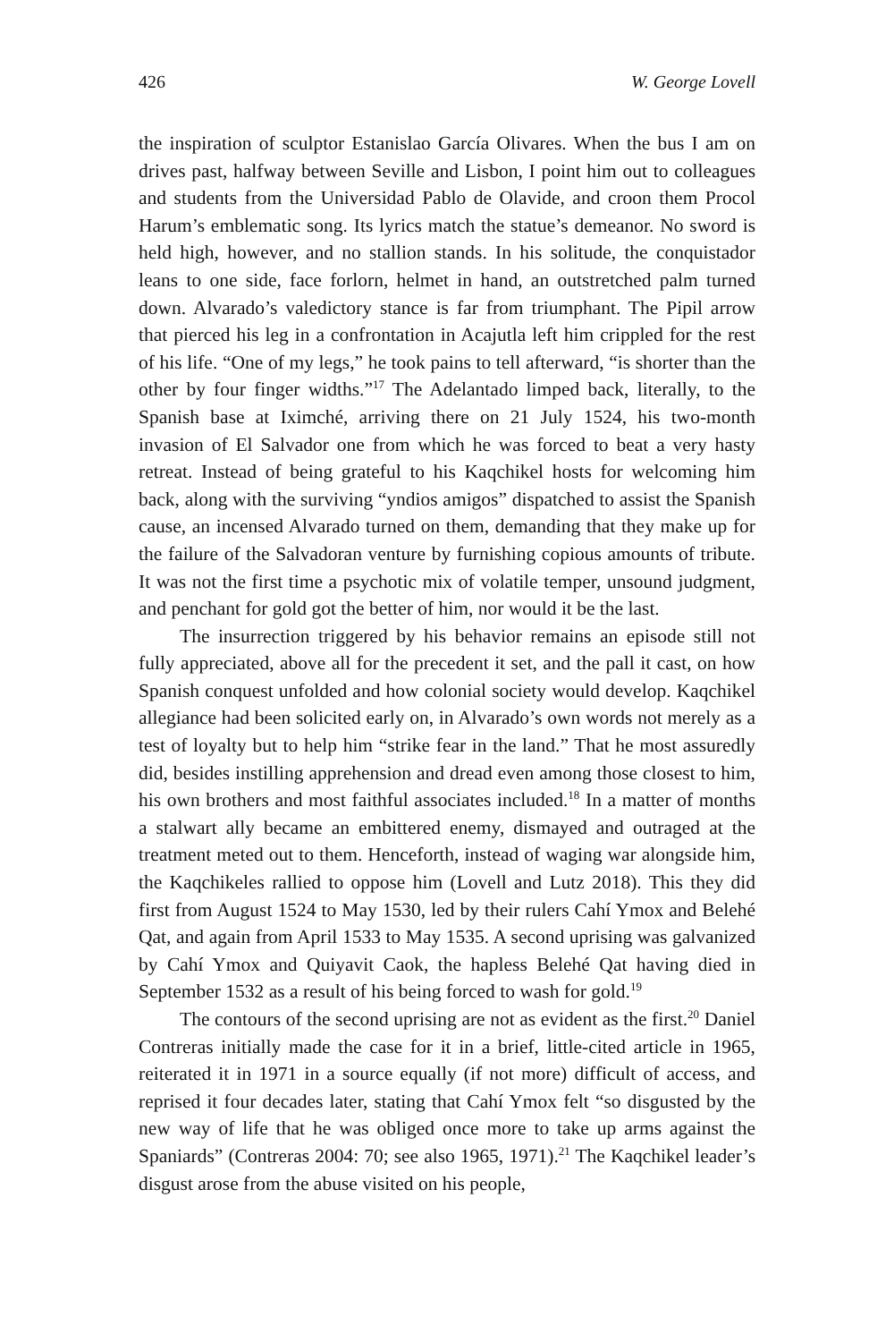426 W. George Lovell
the inspiration of sculptor Estanislao García Olivares. When the bus I am on drives past, halfway between Seville and Lisbon, I point him out to colleagues and students from the Universidad Pablo de Olavide, and croon them Procol Harum’s emblematic song. Its lyrics match the statue’s demeanor. No sword is held high, however, and no stallion stands. In his solitude, the conquistador leans to one side, face forlorn, helmet in hand, an outstretched palm turned down. Alvarado’s valedictory stance is far from triumphant. The Pipil arrow that pierced his leg in a confrontation in Acajutla left him crippled for the rest of his life. “One of my legs,” he took pains to tell afterward, “is shorter than the other by four finger widths.”<sup>17</sup> The Adelantado limped back, literally, to the Spanish base at Iximché, arriving there on 21 July 1524, his two-month invasion of El Salvador one from which he was forced to beat a very hasty retreat. Instead of being grateful to his Kaqchikel hosts for welcoming him back, along with the surviving “yndios amigos” dispatched to assist the Spanish cause, an incensed Alvarado turned on them, demanding that they make up for the failure of the Salvadoran venture by furnishing copious amounts of tribute. It was not the first time a psychotic mix of volatile temper, unsound judgment, and penchant for gold got the better of him, nor would it be the last.
The insurrection triggered by his behavior remains an episode still not fully appreciated, above all for the precedent it set, and the pall it cast, on how Spanish conquest unfolded and how colonial society would develop. Kaqchikel allegiance had been solicited early on, in Alvarado’s own words not merely as a test of loyalty but to help him “strike fear in the land.” That he most assuredly did, besides instilling apprehension and dread even among those closest to him, his own brothers and most faithful associates included.<sup>18</sup> In a matter of months a stalwart ally became an embittered enemy, dismayed and outraged at the treatment meted out to them. Henceforth, instead of waging war alongside him, the Kaqchikeles rallied to oppose him (Lovell and Lutz 2018). This they did first from August 1524 to May 1530, led by their rulers Cahí Ymox and Belehé Qat, and again from April 1533 to May 1535. A second uprising was galvanized by Cahí Ymox and Quiyavit Caok, the hapless Belehé Qat having died in September 1532 as a result of his being forced to wash for gold.<sup>19</sup>
The contours of the second uprising are not as evident as the first.<sup>20</sup> Daniel Contreras initially made the case for it in a brief, little-cited article in 1965, reiterated it in 1971 in a source equally (if not more) difficult of access, and reprised it four decades later, stating that Cahí Ymox felt “so disgusted by the new way of life that he was obliged once more to take up arms against the Spaniards” (Contreras 2004: 70; see also 1965, 1971).<sup>21</sup> The Kaqchikel leader’s disgust arose from the abuse visited on his people,